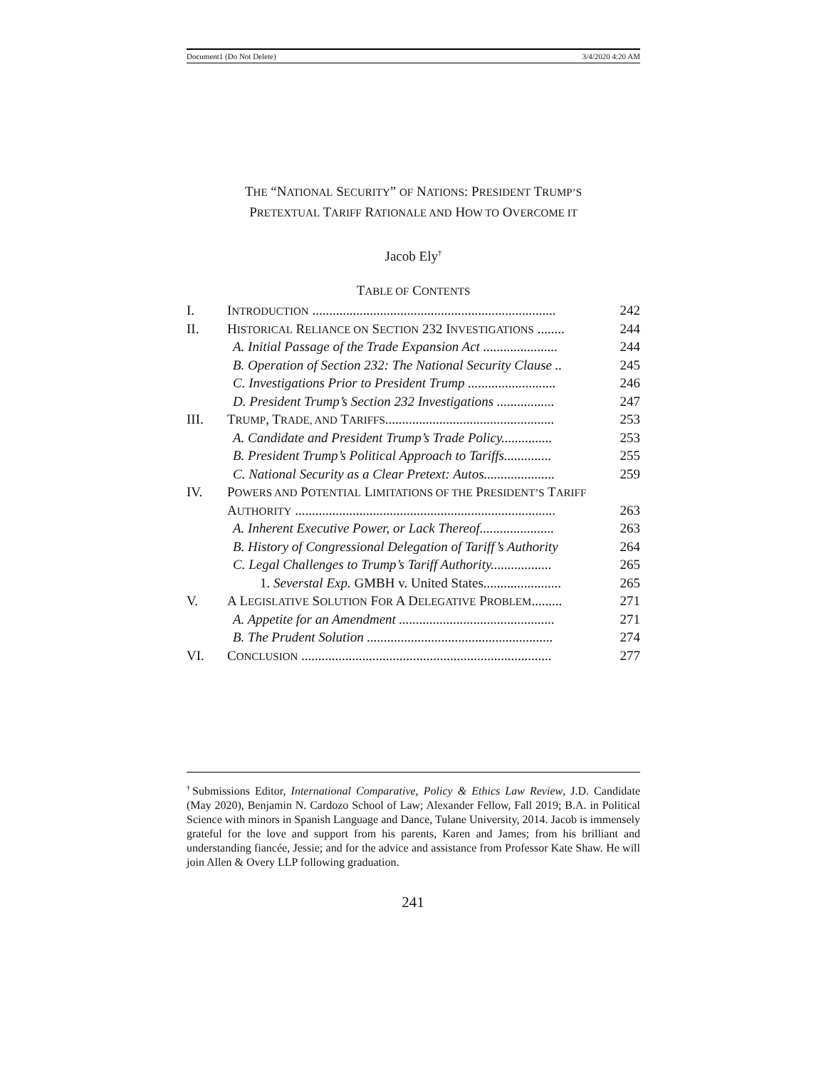Document1 (Do Not Delete) 3/4/2020 4:20 AM
THE “NATIONAL SECURITY” OF NATIONS: PRESIDENT TRUMP’S
PRETEXTUAL TARIFF RATIONALE AND HOW TO OVERCOME IT
Jacob Ely<sup>†</sup>
TABLE OF CONTENTS
| I. | I NTRODUCTION ........................................................................ | 242 |
| II. | H ISTORICAL R ELIANCE ON S ECTION 232 I NVESTIGATIONS ........ | 244 |
| | A. Initial Passage of the Trade Expansion Act ...................... | 244 |
| | B. Operation of Section 232: The National Security Clause .. | 245 |
| | C. Investigations Prior to President Trump .......................... | 246 |
| | D. President Trump’s Section 232 Investigations ................. | 247 |
| III. | T RUMP , T RADE, AND T ARIFFS .................................................. | 253 |
| | A. Candidate and President Trump’s Trade Policy............... | 253 |
| | B. President Trump’s Political Approach to Tariffs.............. | 255 |
| | C. National Security as a Clear Pretext: Autos..................... | 259 |
| IV. | P OWERS AND P OTENTIAL L IMITATIONS OF THE P RESIDENT’S T ARIFF | |
| | A UTHORITY ............................................................................. | 263 |
| | A. Inherent Executive Power, or Lack Thereof...................... | 263 |
| | B. History of Congressional Delegation of Tariff’s Authority | 264 |
| | C. Legal Challenges to Trump’s Tariff Authority.................. | 265 |
| | 1. Severstal Exp. GMBH v. United States....................... | 265 |
| V. | A L EGISLATIVE S OLUTION F OR A D ELEGATIVE P ROBLEM ......... | 271 |
| | A. Appetite for an Amendment .............................................. | 271 |
| | B. The Prudent Solution ....................................................... | 274 |
| VI. | C ONCLUSION .......................................................................... | 277 |
<sup>†</sup> Submissions Editor, International Comparative, Policy & Ethics Law Review, J.D. Candidate (May 2020), Benjamin N. Cardozo School of Law; Alexander Fellow, Fall 2019; B.A. in Political Science with minors in Spanish Language and Dance, Tulane University, 2014. Jacob is immensely grateful for the love and support from his parents, Karen and James; from his brilliant and understanding fiancée, Jessie; and for the advice and assistance from Professor Kate Shaw. He will join Allen & Overy LLP following graduation.
241